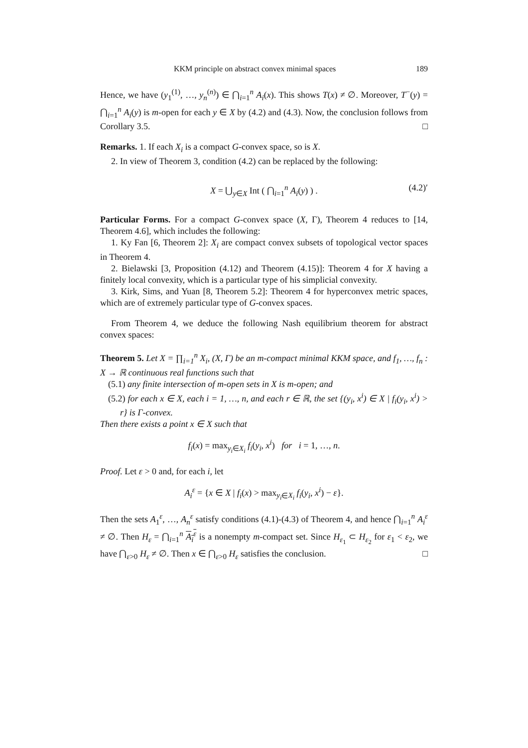KKM principle on abstract convex minimal spaces 189
Hence, we have (y<sub>1</sub><sup>(1)</sup>, …, y<sub>n</sub><sup>(n)</sup>) ∈ ⋂<sub>i=1</sub><sup>n</sup> A<sub>i</sub>(x). This shows T(x) ≠ ∅. Moreover, T<sup>−</sup>(y) = ⋂<sub>i=1</sub><sup>n</sup> A<sub>i</sub>(y) is m-open for each y ∈ X by (4.2) and (4.3). Now, the conclusion follows from Corollary 3.5. □
Remarks. 1. If each X<sub>i</sub> is a compact G-convex space, so is X.
2. In view of Theorem 3, condition (4.2) can be replaced by the following:
X = ⋃<sub>y∈X</sub> Int ( ⋂<sub>i=1</sub><sup>n</sup> A<sub>i</sub>(y) ) . (4.2)′
Particular Forms. For a compact G-convex space (X, Γ), Theorem 4 reduces to [14, Theorem 4.6], which includes the following:
1. Ky Fan [6, Theorem 2]: X<sub>i</sub> are compact convex subsets of topological vector spaces in Theorem 4.
2. Bielawski [3, Proposition (4.12) and Theorem (4.15)]: Theorem 4 for X having a finitely local convexity, which is a particular type of his simplicial convexity.
3. Kirk, Sims, and Yuan [8, Theorem 5.2]: Theorem 4 for hyperconvex metric spaces, which are of extremely particular type of G-convex spaces.
From Theorem 4, we deduce the following Nash equilibrium theorem for abstract convex spaces:
Theorem 5. Let X = ∏<sub>i=1</sub><sup>n</sup> X<sub>i</sub>, (X, Γ) be an m-compact minimal KKM space, and f<sub>1</sub>, …, f<sub>n</sub> : X → ℝ continuous real functions such that
(5.1) any finite intersection of m-open sets in X is m-open; and
(5.2) for each x ∈ X, each i = 1, …, n, and each r ∈ ℝ, the set {(y<sub>i</sub>, x<sup>i</sup>) ∈ X | f<sub>i</sub>(y<sub>i</sub>, x<sup>i</sup>) > r} is Γ-convex.
Then there exists a point x ∈ X such that
f<sub>i</sub>(x) = max<sub>y<sub>i</sub>∈X<sub>i</sub></sub> f<sub>i</sub>(y<sub>i</sub>, x<sup>i</sup>) for i = 1, …, n.
Proof. Let ε > 0 and, for each i, let
A<sub>i</sub><sup>ε</sup> = {x ∈ X | f<sub>i</sub>(x) > max<sub>y<sub>i</sub>∈X<sub>i</sub></sub> f<sub>i</sub>(y<sub>i</sub>, x<sup>i</sup>) − ε}.
Then the sets A<sub>1</sub><sup>ε</sup>, …, A<sub>n</sub><sup>ε</sup> satisfy conditions (4.1)-(4.3) of Theorem 4, and hence ⋂<sub>i=1</sub><sup>n</sup> A<sub>i</sub><sup>ε</sup> ≠ ∅. Then H<sub>ε</sub> = ⋂<sub>i=1</sub><sup>n</sup> A<sub>i</sub><sup>ε</sup> is a nonempty m-compact set. Since H<sub>ε<sub>1</sub></sub> ⊂ H<sub>ε<sub>2</sub></sub> for ε<sub>1</sub> < ε<sub>2</sub>, we have ⋂<sub>ε>0</sub> H<sub>ε</sub> ≠ ∅. Then x ∈ ⋂<sub>ε>0</sub> H<sub>ε</sub> satisfies the conclusion. □